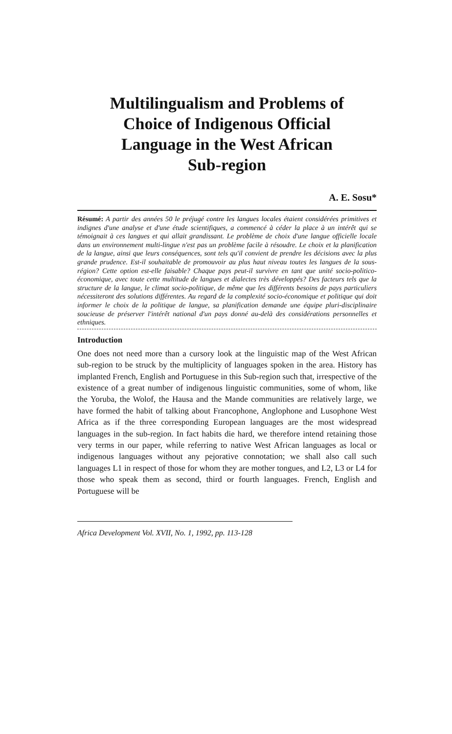Multilingualism and Problems of
Choice of Indigenous Official
Language in the West African
Sub-region
A. E. Sosu*
Résumé: A partir des années 50 le préjugé contre les langues locales étaient considérées primitives et indignes d'une analyse et d'une étude scientifiques, a commencé à céder la place à un intérêt qui se témoignait à ces langues et qui allait grandissant. Le problème de choix d'une langue officielle locale dans un environnement multi-lingue n'est pas un problème facile à résoudre. Le choix et la planification de la langue, ainsi que leurs conséquences, sont tels qu'il convient de prendre les décisions avec la plus grande prudence. Est-il souhaitable de promouvoir au plus haut niveau toutes les langues de la sous-région? Cette option est-elle faisable? Chaque pays peut-il survivre en tant que unité socio-politico-économique, avec toute cette multitude de langues et dialectes très développés? Des facteurs tels que la structure de la langue, le climat socio-politique, de même que les différents besoins de pays particuliers nécessiteront des solutions différentes. Au regard de la complexité socio-économique et politique qui doit informer le choix de la politique de langue, sa planification demande une équipe pluri-disciplinaire soucieuse de préserver l'intérêt national d'un pays donné au-delà des considérations personnelles et ethniques.
Introduction
One does not need more than a cursory look at the linguistic map of the West African sub-region to be struck by the multiplicity of languages spoken in the area. History has implanted French, English and Portuguese in this Sub-region such that, irrespective of the existence of a great number of indigenous linguistic communities, some of whom, like the Yoruba, the Wolof, the Hausa and the Mande communities are relatively large, we have formed the habit of talking about Francophone, Anglophone and Lusophone West Africa as if the three corresponding European languages are the most widespread languages in the sub-region. In fact habits die hard, we therefore intend retaining those very terms in our paper, while referring to native West African languages as local or indigenous languages without any pejorative connotation; we shall also call such languages L1 in respect of those for whom they are mother tongues, and L2, L3 or L4 for those who speak them as second, third or fourth languages. French, English and Portuguese will be
Africa Development Vol. XVII, No. 1, 1992, pp. 113-128